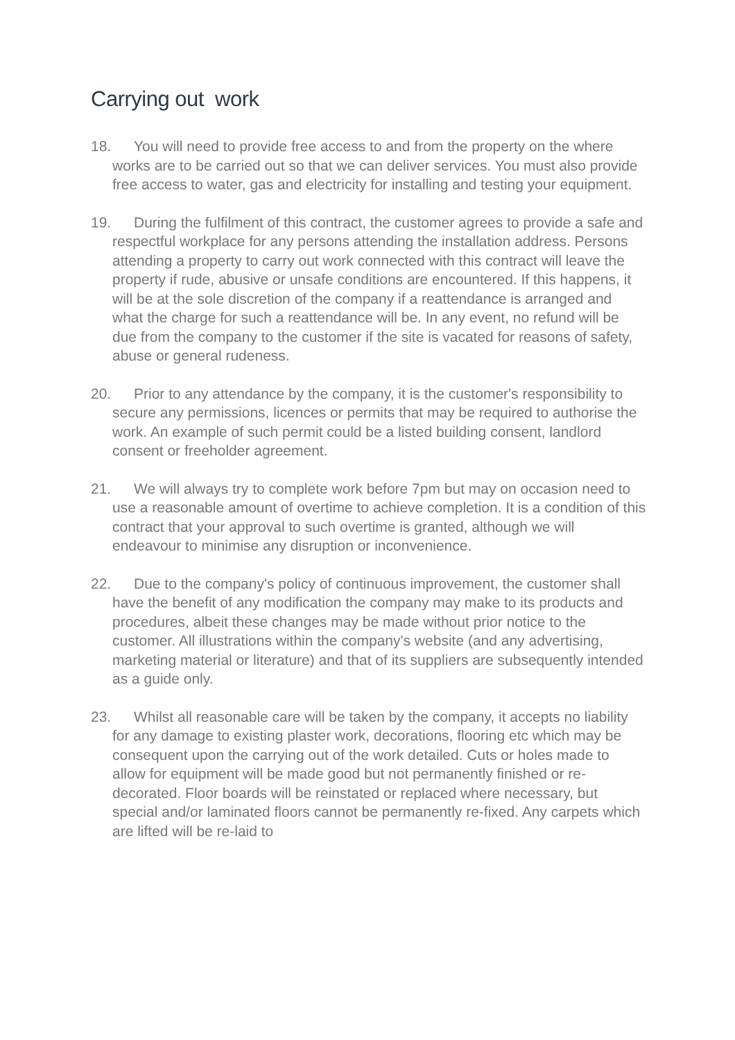Carrying out work
18. You will need to provide free access to and from the property on the where works are to be carried out so that we can deliver services. You must also provide free access to water, gas and electricity for installing and testing your equipment.
19. During the fulfilment of this contract, the customer agrees to provide a safe and respectful workplace for any persons attending the installation address. Persons attending a property to carry out work connected with this contract will leave the property if rude, abusive or unsafe conditions are encountered. If this happens, it will be at the sole discretion of the company if a reattendance is arranged and what the charge for such a reattendance will be. In any event, no refund will be due from the company to the customer if the site is vacated for reasons of safety, abuse or general rudeness.
20. Prior to any attendance by the company, it is the customer's responsibility to secure any permissions, licences or permits that may be required to authorise the work. An example of such permit could be a listed building consent, landlord consent or freeholder agreement.
21. We will always try to complete work before 7pm but may on occasion need to use a reasonable amount of overtime to achieve completion. It is a condition of this contract that your approval to such overtime is granted, although we will endeavour to minimise any disruption or inconvenience.
22. Due to the company's policy of continuous improvement, the customer shall have the benefit of any modification the company may make to its products and procedures, albeit these changes may be made without prior notice to the customer. All illustrations within the company's website (and any advertising, marketing material or literature) and that of its suppliers are subsequently intended as a guide only.
23. Whilst all reasonable care will be taken by the company, it accepts no liability for any damage to existing plaster work, decorations, flooring etc which may be consequent upon the carrying out of the work detailed. Cuts or holes made to allow for equipment will be made good but not permanently finished or re-decorated. Floor boards will be reinstated or replaced where necessary, but special and/or laminated floors cannot be permanently re-fixed. Any carpets which are lifted will be re-laid to